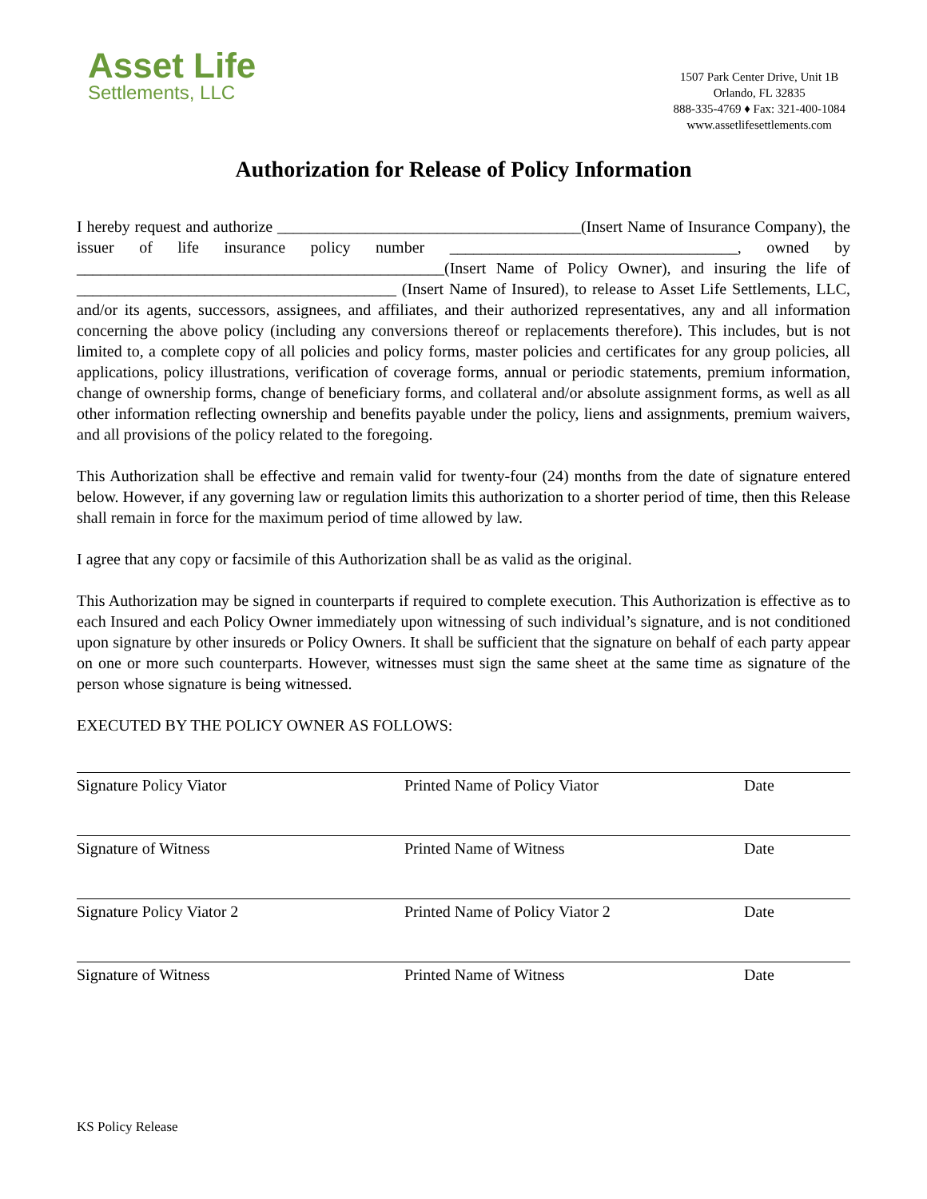Asset Life
Settlements, LLC
1507 Park Center Drive, Unit 1B
Orlando, FL 32835
888-335-4769 ♦ Fax: 321-400-1084
www.assetlifesettlements.com
Authorization for Release of Policy Information
I hereby request and authorize ______________________________________(Insert Name of Insurance Company), the issuer of life insurance policy number ____________________________________, owned by ______________________________________________(Insert Name of Policy Owner), and insuring the life of ________________________________________ (Insert Name of Insured), to release to Asset Life Settlements, LLC, and/or its agents, successors, assignees, and affiliates, and their authorized representatives, any and all information concerning the above policy (including any conversions thereof or replacements therefore). This includes, but is not limited to, a complete copy of all policies and policy forms, master policies and certificates for any group policies, all applications, policy illustrations, verification of coverage forms, annual or periodic statements, premium information, change of ownership forms, change of beneficiary forms, and collateral and/or absolute assignment forms, as well as all other information reflecting ownership and benefits payable under the policy, liens and assignments, premium waivers, and all provisions of the policy related to the foregoing.
This Authorization shall be effective and remain valid for twenty-four (24) months from the date of signature entered below. However, if any governing law or regulation limits this authorization to a shorter period of time, then this Release shall remain in force for the maximum period of time allowed by law.
I agree that any copy or facsimile of this Authorization shall be as valid as the original.
This Authorization may be signed in counterparts if required to complete execution. This Authorization is effective as to each Insured and each Policy Owner immediately upon witnessing of such individual’s signature, and is not conditioned upon signature by other insureds or Policy Owners. It shall be sufficient that the signature on behalf of each party appear on one or more such counterparts. However, witnesses must sign the same sheet at the same time as signature of the person whose signature is being witnessed.
EXECUTED BY THE POLICY OWNER AS FOLLOWS:
Signature Policy Viator Printed Name of Policy Viator Date
Signature of Witness Printed Name of Witness Date
Signature Policy Viator 2 Printed Name of Policy Viator 2 Date
Signature of Witness Printed Name of Witness Date
KS Policy Release